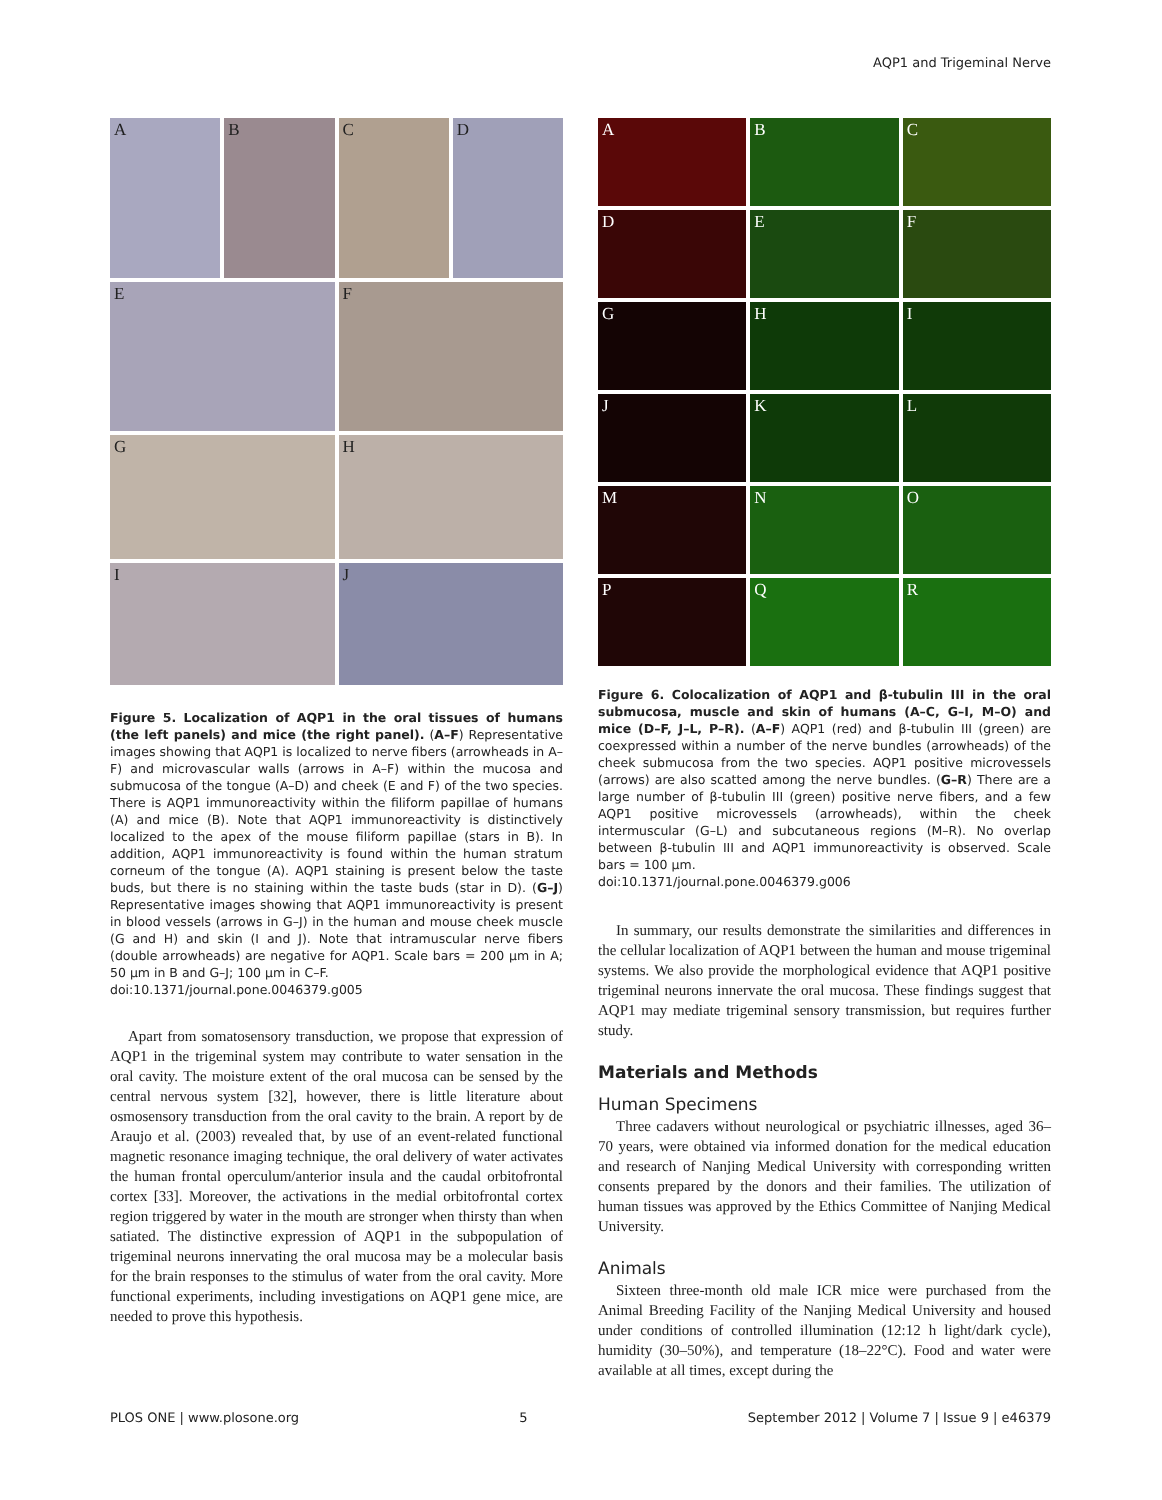AQP1 and Trigeminal Nerve
A
B
C
D
E
F
G
H
I
J
Figure 5. Localization of AQP1 in the oral tissues of humans (the left panels) and mice (the right panel). (A–F) Representative images showing that AQP1 is localized to nerve fibers (arrowheads in A–F) and microvascular walls (arrows in A–F) within the mucosa and submucosa of the tongue (A–D) and cheek (E and F) of the two species. There is AQP1 immunoreactivity within the filiform papillae of humans (A) and mice (B). Note that AQP1 immunoreactivity is distinctively localized to the apex of the mouse filiform papillae (stars in B). In addition, AQP1 immunoreactivity is found within the human stratum corneum of the tongue (A). AQP1 staining is present below the taste buds, but there is no staining within the taste buds (star in D). (G–J) Representative images showing that AQP1 immunoreactivity is present in blood vessels (arrows in G–J) in the human and mouse cheek muscle (G and H) and skin (I and J). Note that intramuscular nerve fibers (double arrowheads) are negative for AQP1. Scale bars = 200 µm in A; 50 µm in B and G–J; 100 µm in C–F.
doi:10.1371/journal.pone.0046379.g005
Apart from somatosensory transduction, we propose that expression of AQP1 in the trigeminal system may contribute to water sensation in the oral cavity. The moisture extent of the oral mucosa can be sensed by the central nervous system [32], however, there is little literature about osmosensory transduction from the oral cavity to the brain. A report by de Araujo et al. (2003) revealed that, by use of an event-related functional magnetic resonance imaging technique, the oral delivery of water activates the human frontal operculum/anterior insula and the caudal orbitofrontal cortex [33]. Moreover, the activations in the medial orbitofrontal cortex region triggered by water in the mouth are stronger when thirsty than when satiated. The distinctive expression of AQP1 in the subpopulation of trigeminal neurons innervating the oral mucosa may be a molecular basis for the brain responses to the stimulus of water from the oral cavity. More functional experiments, including investigations on AQP1 gene mice, are needed to prove this hypothesis.
A
B
C
D
E
F
G
H
I
J
K
L
M
N
O
P
Q
R
Figure 6. Colocalization of AQP1 and β-tubulin III in the oral submucosa, muscle and skin of humans (A–C, G–I, M–O) and mice (D–F, J–L, P–R). (A–F) AQP1 (red) and β-tubulin III (green) are coexpressed within a number of the nerve bundles (arrowheads) of the cheek submucosa from the two species. AQP1 positive microvessels (arrows) are also scatted among the nerve bundles. (G–R) There are a large number of β-tubulin III (green) positive nerve fibers, and a few AQP1 positive microvessels (arrowheads), within the cheek intermuscular (G–L) and subcutaneous regions (M–R). No overlap between β-tubulin III and AQP1 immunoreactivity is observed. Scale bars = 100 µm.
doi:10.1371/journal.pone.0046379.g006
In summary, our results demonstrate the similarities and differences in the cellular localization of AQP1 between the human and mouse trigeminal systems. We also provide the morphological evidence that AQP1 positive trigeminal neurons innervate the oral mucosa. These findings suggest that AQP1 may mediate trigeminal sensory transmission, but requires further study.
Materials and Methods
Human Specimens
Three cadavers without neurological or psychiatric illnesses, aged 36–70 years, were obtained via informed donation for the medical education and research of Nanjing Medical University with corresponding written consents prepared by the donors and their families. The utilization of human tissues was approved by the Ethics Committee of Nanjing Medical University.
Animals
Sixteen three-month old male ICR mice were purchased from the Animal Breeding Facility of the Nanjing Medical University and housed under conditions of controlled illumination (12:12 h light/dark cycle), humidity (30–50%), and temperature (18–22°C). Food and water were available at all times, except during the
PLOS ONE | www.plosone.org 5 September 2012 | Volume 7 | Issue 9 | e46379